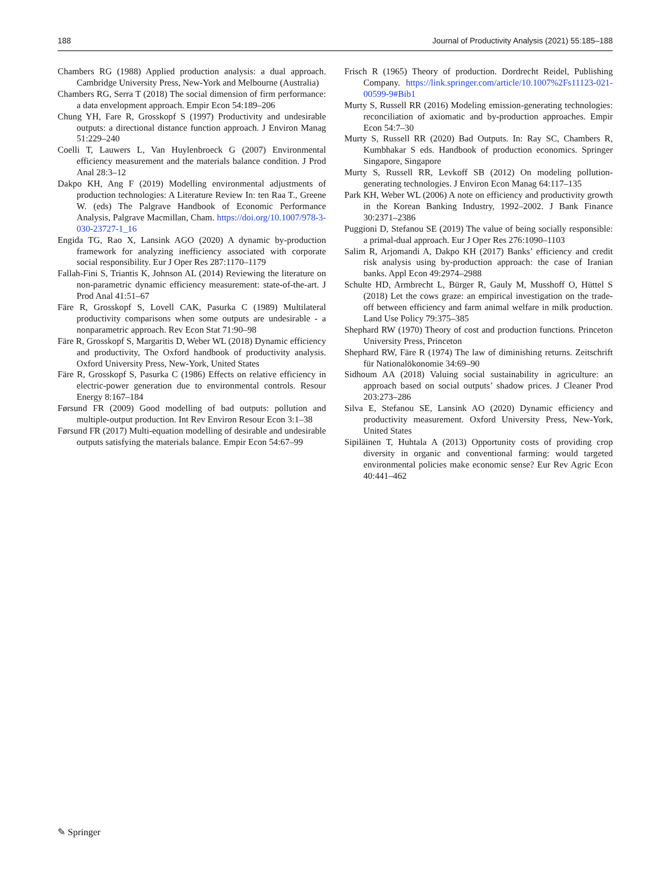188 Journal of Productivity Analysis (2021) 55:185–188
Chambers RG (1988) Applied production analysis: a dual approach. Cambridge University Press, New-York and Melbourne (Australia)
Chambers RG, Serra T (2018) The social dimension of firm performance: a data envelopment approach. Empir Econ 54:189–206
Chung YH, Fare R, Grosskopf S (1997) Productivity and undesirable outputs: a directional distance function approach. J Environ Manag 51:229–240
Coelli T, Lauwers L, Van Huylenbroeck G (2007) Environmental efficiency measurement and the materials balance condition. J Prod Anal 28:3–12
Dakpo KH, Ang F (2019) Modelling environmental adjustments of production technologies: A Literature Review In: ten Raa T., Greene W. (eds) The Palgrave Handbook of Economic Performance Analysis, Palgrave Macmillan, Cham. https://doi.org/10.1007/978-3-030-23727-1_16
Engida TG, Rao X, Lansink AGO (2020) A dynamic by-production framework for analyzing inefficiency associated with corporate social responsibility. Eur J Oper Res 287:1170–1179
Fallah-Fini S, Triantis K, Johnson AL (2014) Reviewing the literature on non-parametric dynamic efficiency measurement: state-of-the-art. J Prod Anal 41:51–67
Färe R, Grosskopf S, Lovell CAK, Pasurka C (1989) Multilateral productivity comparisons when some outputs are undesirable - a nonparametric approach. Rev Econ Stat 71:90–98
Färe R, Grosskopf S, Margaritis D, Weber WL (2018) Dynamic efficiency and productivity, The Oxford handbook of productivity analysis. Oxford University Press, New-York, United States
Färe R, Grosskopf S, Pasurka C (1986) Effects on relative efficiency in electric-power generation due to environmental controls. Resour Energy 8:167–184
Førsund FR (2009) Good modelling of bad outputs: pollution and multiple-output production. Int Rev Environ Resour Econ 3:1–38
Førsund FR (2017) Multi-equation modelling of desirable and undesirable outputs satisfying the materials balance. Empir Econ 54:67–99
Frisch R (1965) Theory of production. Dordrecht Reidel, Publishing Company. https://link.springer.com/article/10.1007%2Fs11123-021-00599-9#Bib1
Murty S, Russell RR (2016) Modeling emission-generating technologies: reconciliation of axiomatic and by-production approaches. Empir Econ 54:7–30
Murty S, Russell RR (2020) Bad Outputs. In: Ray SC, Chambers R, Kumbhakar S eds. Handbook of production economics. Springer Singapore, Singapore
Murty S, Russell RR, Levkoff SB (2012) On modeling pollution-generating technologies. J Environ Econ Manag 64:117–135
Park KH, Weber WL (2006) A note on efficiency and productivity growth in the Korean Banking Industry, 1992–2002. J Bank Finance 30:2371–2386
Puggioni D, Stefanou SE (2019) The value of being socially responsible: a primal-dual approach. Eur J Oper Res 276:1090–1103
Salim R, Arjomandi A, Dakpo KH (2017) Banks’ efficiency and credit risk analysis using by-production approach: the case of Iranian banks. Appl Econ 49:2974–2988
Schulte HD, Armbrecht L, Bürger R, Gauly M, Musshoff O, Hüttel S (2018) Let the cows graze: an empirical investigation on the trade-off between efficiency and farm animal welfare in milk production. Land Use Policy 79:375–385
Shephard RW (1970) Theory of cost and production functions. Princeton University Press, Princeton
Shephard RW, Färe R (1974) The law of diminishing returns. Zeitschrift für Nationalökonomie 34:69–90
Sidhoum AA (2018) Valuing social sustainability in agriculture: an approach based on social outputs’ shadow prices. J Cleaner Prod 203:273–286
Silva E, Stefanou SE, Lansink AO (2020) Dynamic efficiency and productivity measurement. Oxford University Press, New-York, United States
Sipiläinen T, Huhtala A (2013) Opportunity costs of providing crop diversity in organic and conventional farming: would targeted environmental policies make economic sense? Eur Rev Agric Econ 40:441–462
✎ Springer